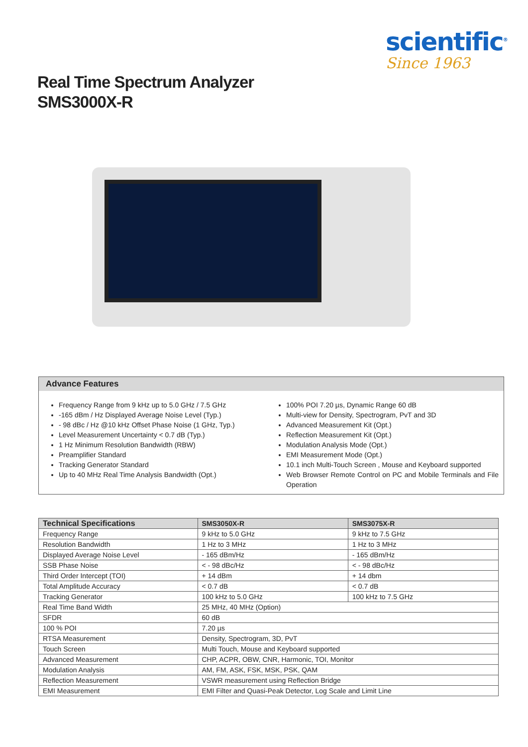scientific<sup>®</sup>
Since 1963
Real Time Spectrum Analyzer
SMS3000X-R
Advance Features
Frequency Range from 9 kHz up to 5.0 GHz / 7.5 GHz
-165 dBm / Hz Displayed Average Noise Level (Typ.)
- 98 dBc / Hz @10 kHz Offset Phase Noise (1 GHz, Typ.)
Level Measurement Uncertainty < 0.7 dB (Typ.)
1 Hz Minimum Resolution Bandwidth (RBW)
Preamplifier Standard
Tracking Generator Standard
Up to 40 MHz Real Time Analysis Bandwidth (Opt.)
100% POI 7.20 µs, Dynamic Range 60 dB
Multi-view for Density, Spectrogram, PvT and 3D
Advanced Measurement Kit (Opt.)
Reflection Measurement Kit (Opt.)
Modulation Analysis Mode (Opt.)
EMI Measurement Mode (Opt.)
10.1 inch Multi-Touch Screen , Mouse and Keyboard supported
Web Browser Remote Control on PC and Mobile Terminals and File Operation
| Technical Specifications | SMS3050X-R | SMS3075X-R |
| --- | --- | --- |
| Frequency Range | 9 kHz to 5.0 GHz | 9 kHz to 7.5 GHz |
| Resolution Bandwidth | 1 Hz to 3 MHz | 1 Hz to 3 MHz |
| Displayed Average Noise Level | - 165 dBm/Hz | - 165 dBm/Hz |
| SSB Phase Noise | < - 98 dBc/Hz | < - 98 dBc/Hz |
| Third Order Intercept (TOI) | + 14 dBm | + 14 dbm |
| Total Amplitude Accuracy | < 0.7 dB | < 0.7 dB |
| Tracking Generator | 100 kHz to 5.0 GHz | 100 kHz to 7.5 GHz |
| Real Time Band Width | 25 MHz, 40 MHz (Option) | |
| SFDR | 60 dB | |
| 100 % POI | 7.20 µs | |
| RTSA Measurement | Density, Spectrogram, 3D, PvT | |
| Touch Screen | Multi Touch, Mouse and Keyboard supported | |
| Advanced Measurement | CHP, ACPR, OBW, CNR, Harmonic, TOI, Monitor | |
| Modulation Analysis | AM, FM, ASK, FSK, MSK, PSK, QAM | |
| Reflection Measurement | VSWR measurement using Reflection Bridge | |
| EMI Measurement | EMI Filter and Quasi-Peak Detector, Log Scale and Limit Line | |